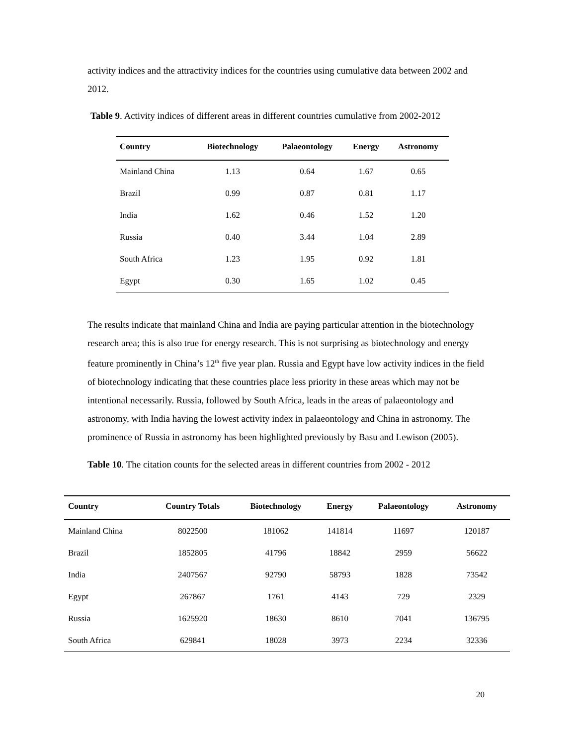activity indices and the attractivity indices for the countries using cumulative data between 2002 and 2012.
Table 9. Activity indices of different areas in different countries cumulative from 2002-2012
| Country | Biotechnology | Palaeontology | Energy | Astronomy |
| --- | --- | --- | --- | --- |
| Mainland China | 1.13 | 0.64 | 1.67 | 0.65 |
| Brazil | 0.99 | 0.87 | 0.81 | 1.17 |
| India | 1.62 | 0.46 | 1.52 | 1.20 |
| Russia | 0.40 | 3.44 | 1.04 | 2.89 |
| South Africa | 1.23 | 1.95 | 0.92 | 1.81 |
| Egypt | 0.30 | 1.65 | 1.02 | 0.45 |
The results indicate that mainland China and India are paying particular attention in the biotechnology research area; this is also true for energy research. This is not surprising as biotechnology and energy feature prominently in China’s 12<sup>th</sup> five year plan. Russia and Egypt have low activity indices in the field of biotechnology indicating that these countries place less priority in these areas which may not be intentional necessarily. Russia, followed by South Africa, leads in the areas of palaeontology and astronomy, with India having the lowest activity index in palaeontology and China in astronomy. The prominence of Russia in astronomy has been highlighted previously by Basu and Lewison (2005).
Table 10. The citation counts for the selected areas in different countries from 2002 - 2012
| Country | Country Totals | Biotechnology | Energy | Palaeontology | Astronomy |
| --- | --- | --- | --- | --- | --- |
| Mainland China | 8022500 | 181062 | 141814 | 11697 | 120187 |
| Brazil | 1852805 | 41796 | 18842 | 2959 | 56622 |
| India | 2407567 | 92790 | 58793 | 1828 | 73542 |
| Egypt | 267867 | 1761 | 4143 | 729 | 2329 |
| Russia | 1625920 | 18630 | 8610 | 7041 | 136795 |
| South Africa | 629841 | 18028 | 3973 | 2234 | 32336 |
20